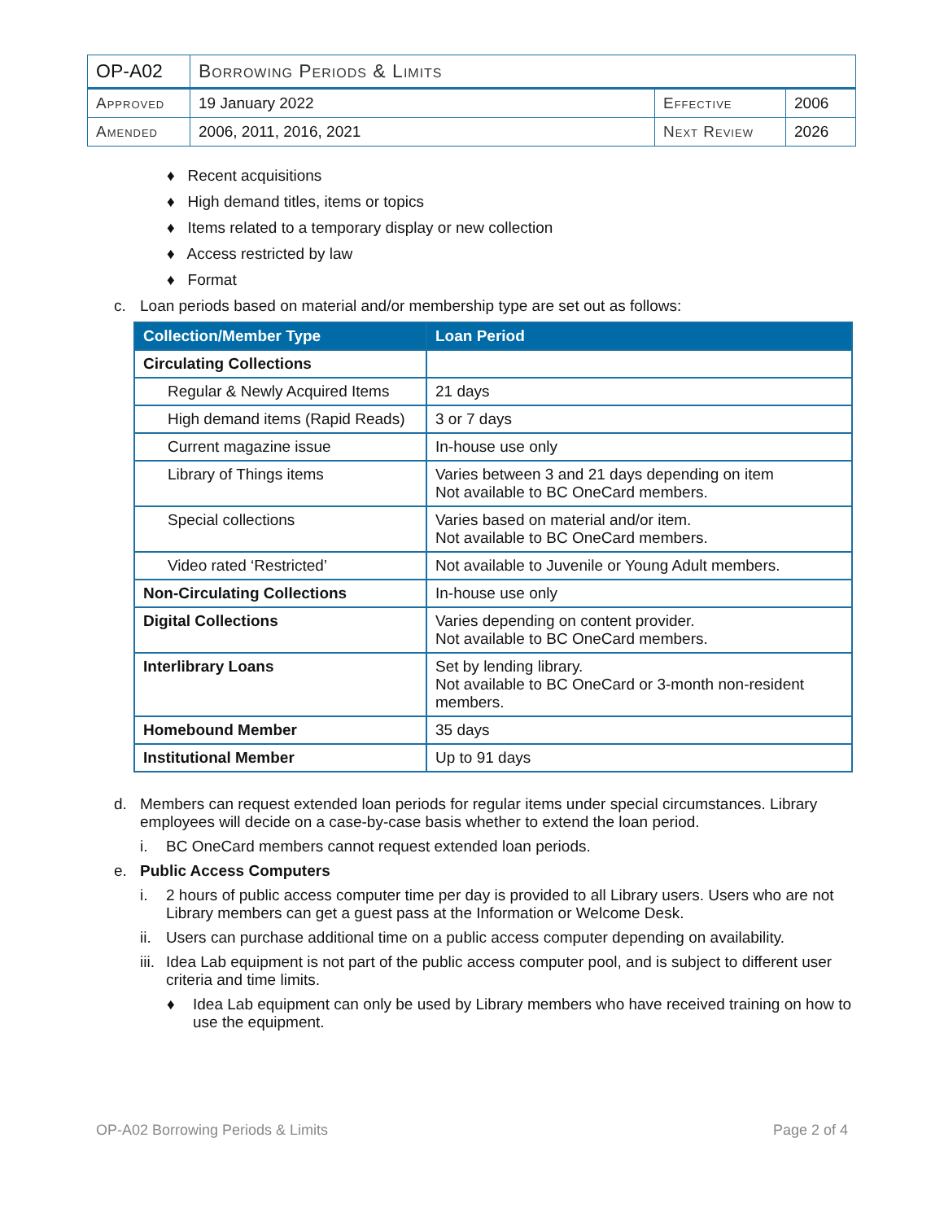| OP-A02 | Borrowing Periods & Limits | | |
| Approved | 19 January 2022 | Effective | 2006 |
| Amended | 2006, 2011, 2016, 2021 | Next Review | 2026 |
♦ Recent acquisitions
♦ High demand titles, items or topics
♦ Items related to a temporary display or new collection
♦ Access restricted by law
♦ Format
c. Loan periods based on material and/or membership type are set out as follows:
| Collection/Member Type | Loan Period |
| --- | --- |
| Circulating Collections | |
| Regular & Newly Acquired Items | 21 days |
| High demand items (Rapid Reads) | 3 or 7 days |
| Current magazine issue | In-house use only |
| Library of Things items | Varies between 3 and 21 days depending on item Not available to BC OneCard members. |
| Special collections | Varies based on material and/or item. Not available to BC OneCard members. |
| Video rated ‘Restricted’ | Not available to Juvenile or Young Adult members. |
| Non-Circulating Collections | In-house use only |
| Digital Collections | Varies depending on content provider. Not available to BC OneCard members. |
| Interlibrary Loans | Set by lending library. Not available to BC OneCard or 3-month non-resident members. |
| Homebound Member | 35 days |
| Institutional Member | Up to 91 days |
d. Members can request extended loan periods for regular items under special circumstances. Library employees will decide on a case-by-case basis whether to extend the loan period.
i. BC OneCard members cannot request extended loan periods.
e. Public Access Computers
i. 2 hours of public access computer time per day is provided to all Library users. Users who are not Library members can get a guest pass at the Information or Welcome Desk.
ii. Users can purchase additional time on a public access computer depending on availability.
iii. Idea Lab equipment is not part of the public access computer pool, and is subject to different user criteria and time limits.
♦ Idea Lab equipment can only be used by Library members who have received training on how to use the equipment.
OP-A02 Borrowing Periods & Limits Page 2 of 4